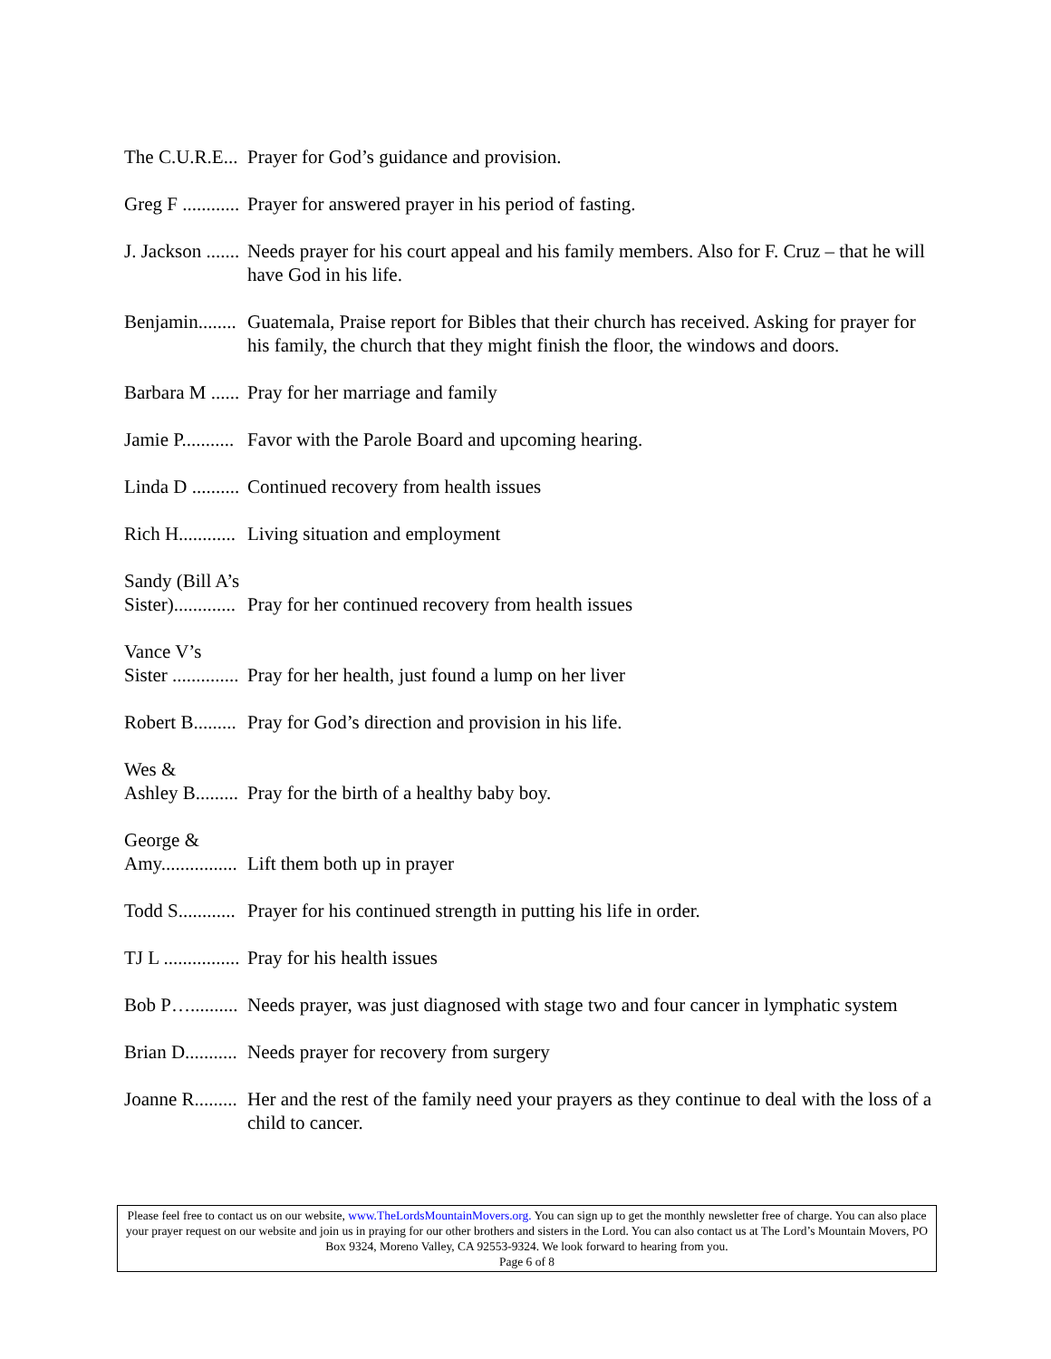The C.U.R.E...
Prayer for God’s guidance and provision.
Greg F ............
Prayer for answered prayer in his period of fasting.
J. Jackson .......
Needs prayer for his court appeal and his family members. Also for F. Cruz – that he will have God in his life.
Benjamin........
Guatemala, Praise report for Bibles that their church has received. Asking for prayer for his family, the church that they might finish the floor, the windows and doors.
Barbara M ......
Pray for her marriage and family
Jamie P...........
Favor with the Parole Board and upcoming hearing.
Linda D ..........
Continued recovery from health issues
Rich H............
Living situation and employment
Sandy (Bill A’s
Sister).............
Pray for her continued recovery from health issues
Vance V’s
Sister ..............
Pray for her health, just found a lump on her liver
Robert B.........
Pray for God’s direction and provision in his life.
Wes &
Ashley B.........
Pray for the birth of a healthy baby boy.
George &
Amy................
Lift them both up in prayer
Todd S............
Prayer for his continued strength in putting his life in order.
TJ L ................
Pray for his health issues
Bob P…..........
Needs prayer, was just diagnosed with stage two and four cancer in lymphatic system
Brian D...........
Needs prayer for recovery from surgery
Joanne R.........
Her and the rest of the family need your prayers as they continue to deal with the loss of a child to cancer.
Please feel free to contact us on our website, www.TheLordsMountainMovers.org. You can sign up to get the monthly newsletter free of charge. You can also place your prayer request on our website and join us in praying for our other brothers and sisters in the Lord. You can also contact us at The Lord’s Mountain Movers, PO Box 9324, Moreno Valley, CA 92553-9324. We look forward to hearing from you.
Page 6 of 8